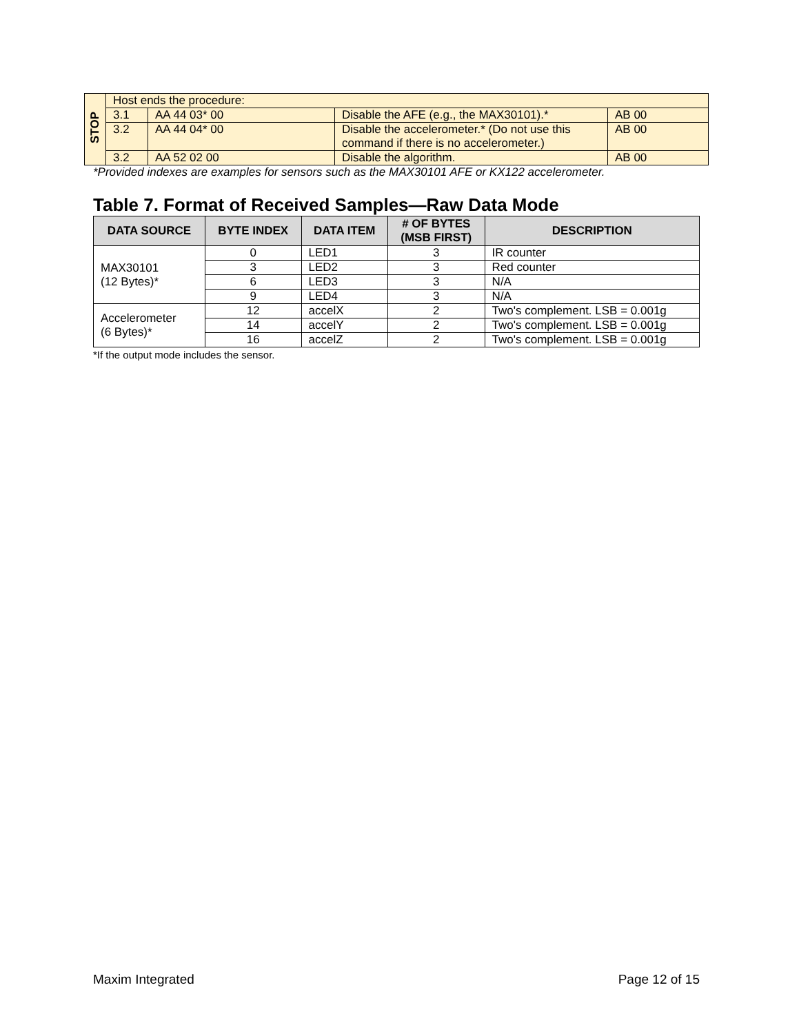| STOP | Host ends the procedure: | | | |
| | 3.1 | AA 44 03* 00 | Disable the AFE (e.g., the MAX30101).* | AB 00 |
| | 3.2 | AA 44 04* 00 | Disable the accelerometer.* (Do not use this command if there is no accelerometer.) | AB 00 |
| | 3.2 | AA 52 02 00 | Disable the algorithm. | AB 00 |
*Provided indexes are examples for sensors such as the MAX30101 AFE or KX122 accelerometer.
Table 7. Format of Received Samples—Raw Data Mode
| DATA SOURCE | BYTE INDEX | DATA ITEM | # OF BYTES (MSB FIRST) | DESCRIPTION |
| --- | --- | --- | --- | --- |
| MAX30101 (12 Bytes)* | 0 | LED1 | 3 | IR counter |
| | 3 | LED2 | 3 | Red counter |
| | 6 | LED3 | 3 | N/A |
| | 9 | LED4 | 3 | N/A |
| Accelerometer (6 Bytes)* | 12 | accelX | 2 | Two's complement. LSB = 0.001g |
| | 14 | accelY | 2 | Two's complement. LSB = 0.001g |
| | 16 | accelZ | 2 | Two's complement. LSB = 0.001g |
*If the output mode includes the sensor.
Maxim Integrated Page 12 of 15